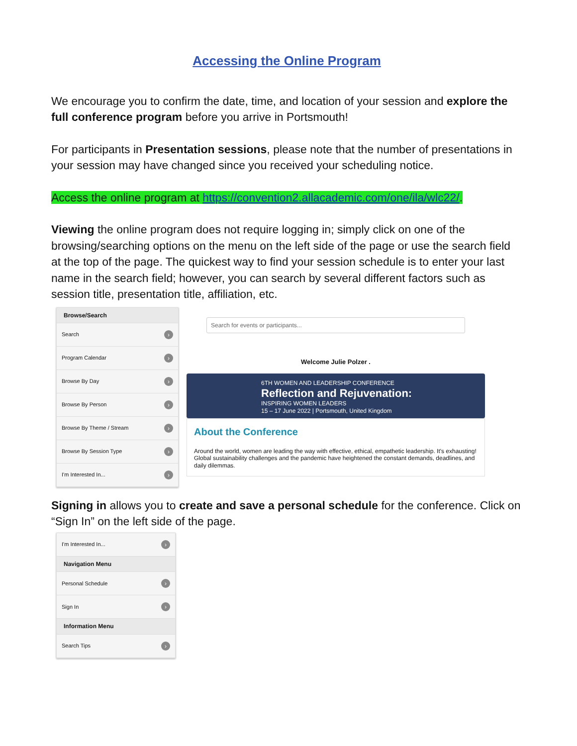Accessing the Online Program
We encourage you to confirm the date, time, and location of your session and explore the full conference program before you arrive in Portsmouth!
For participants in Presentation sessions, please note that the number of presentations in your session may have changed since you received your scheduling notice.
Access the online program at https://convention2.allacademic.com/one/ila/wlc22/.
Viewing the online program does not require logging in; simply click on one of the browsing/searching options on the menu on the left side of the page or use the search field at the top of the page. The quickest way to find your session schedule is to enter your last name in the search field; however, you can search by several different factors such as session title, presentation title, affiliation, etc.
Browse/Search
Search ›
Program Calendar ›
Browse By Day ›
Browse By Person ›
Browse By Theme / Stream ›
Browse By Session Type ›
I'm Interested In... ›
Search for events or participants...
Welcome Julie Polzer .
6TH WOMEN AND LEADERSHIP CONFERENCE
Reflection and Rejuvenation:
INSPIRING WOMEN LEADERS
15 – 17 June 2022 | Portsmouth, United Kingdom
About the Conference
Around the world, women are leading the way with effective, ethical, empathetic leadership. It's exhausting! Global sustainability challenges and the pandemic have heightened the constant demands, deadlines, and daily dilemmas.
Signing in allows you to create and save a personal schedule for the conference. Click on “Sign In” on the left side of the page.
I'm Interested In... ›
Navigation Menu
Personal Schedule ›
Sign In ›
Information Menu
Search Tips ›